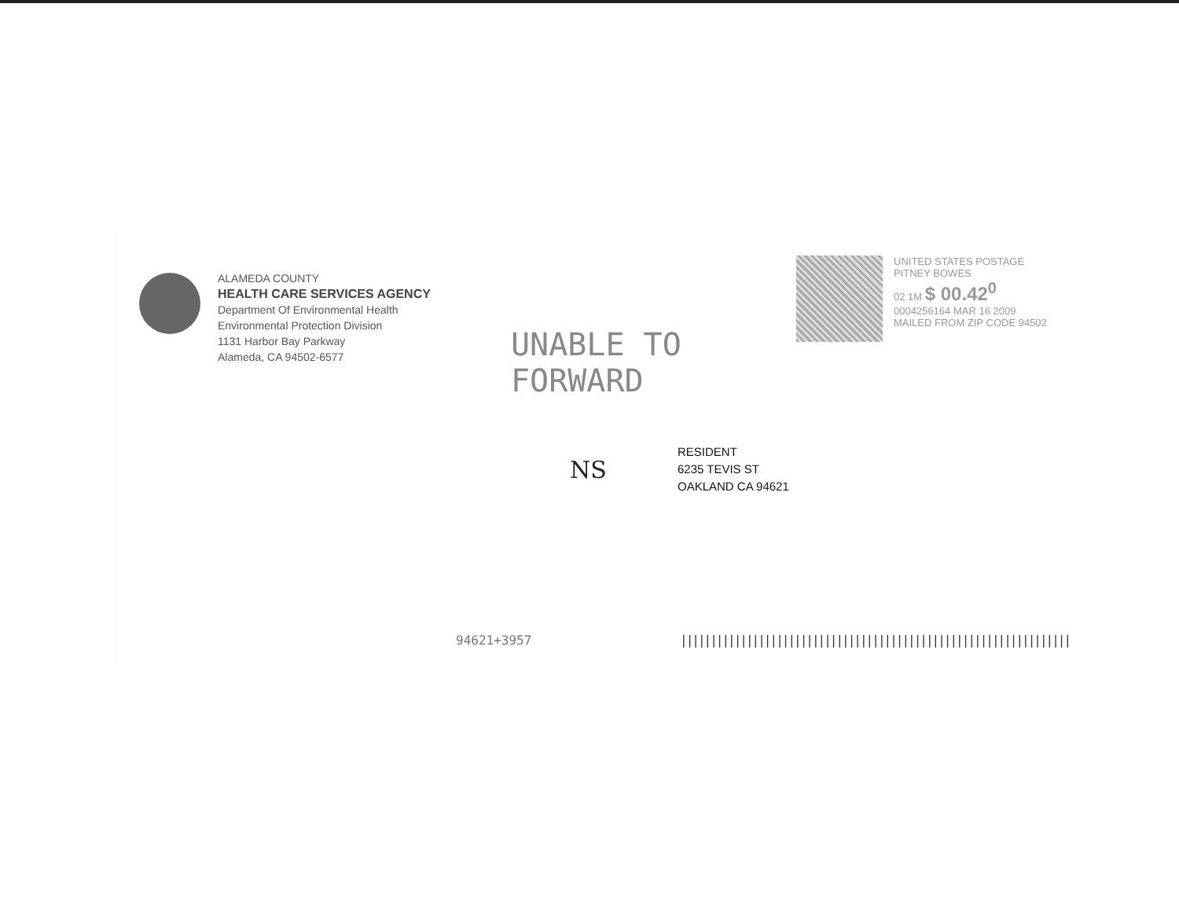ALAMEDA COUNTY
HEALTH CARE SERVICES AGENCY
Department Of Environmental Health
Environmental Protection Division
1131 Harbor Bay Parkway
Alameda, CA 94502-6577
UNABLE TO
FORWARD
UNITED STATES POSTAGE
PITNEY BOWES
02 1M $ 00.42<sup>0</sup>
0004256164 MAR 16 2009
MAILED FROM ZIP CODE 94502
NS
RESIDENT
6235 TEVIS ST
OAKLAND CA 94621
94621+3957
|||||||||||||||||||||||||||||||||||||||||||||||||||||||||||||||||